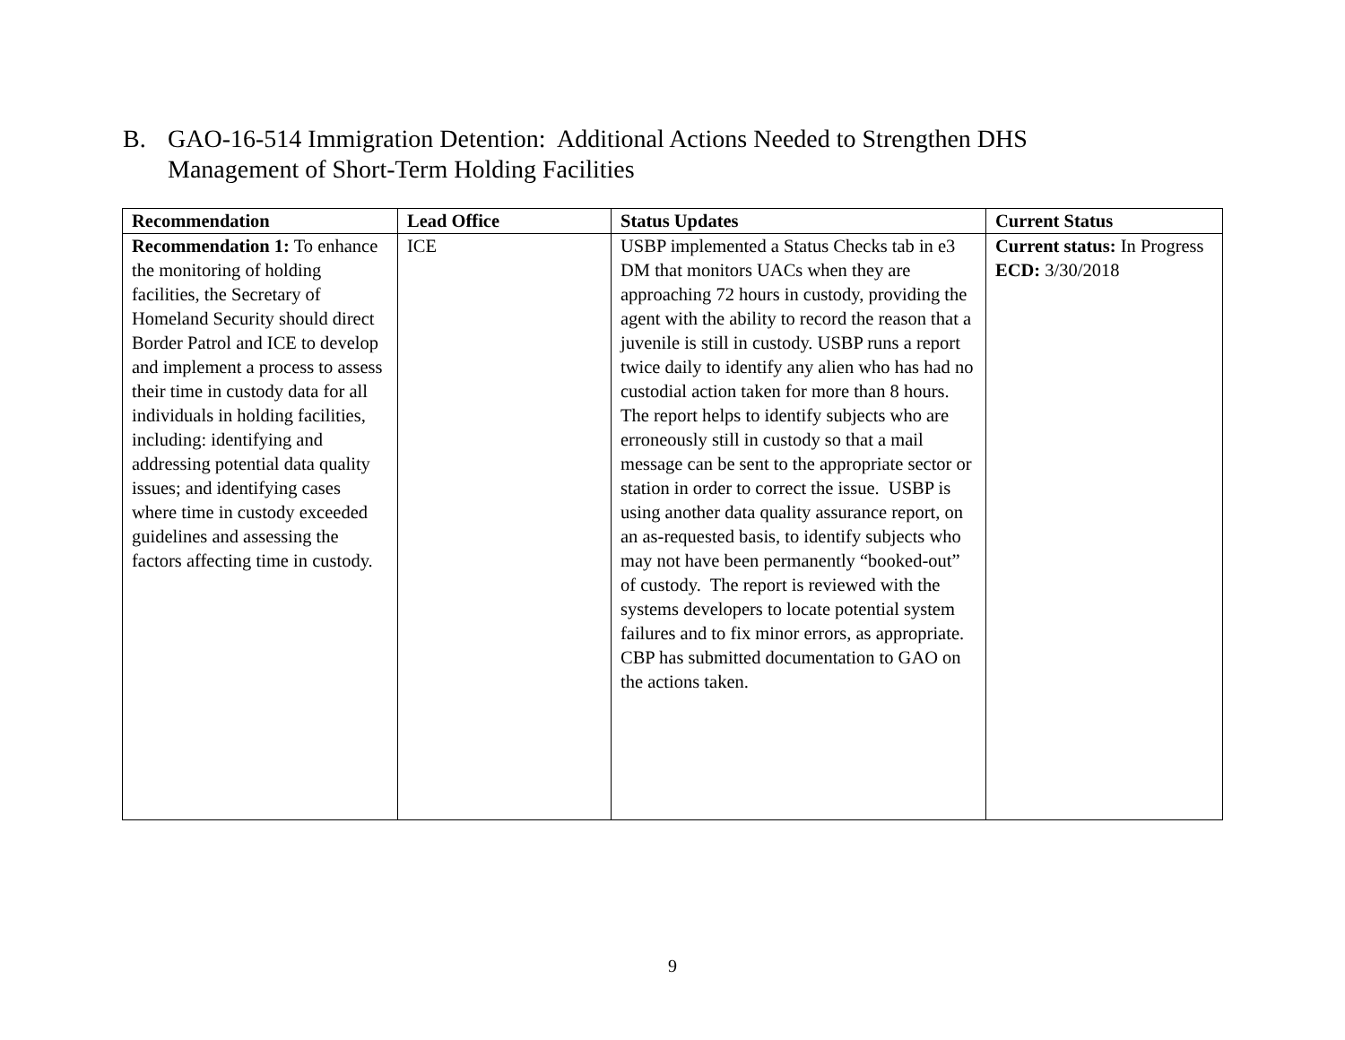B. GAO-16-514 Immigration Detention: Additional Actions Needed to Strengthen DHS Management of Short-Term Holding Facilities
| Recommendation | Lead Office | Status Updates | Current Status |
| --- | --- | --- | --- |
| Recommendation 1: To enhance the monitoring of holding facilities, the Secretary of Homeland Security should direct Border Patrol and ICE to develop and implement a process to assess their time in custody data for all individuals in holding facilities, including: identifying and addressing potential data quality issues; and identifying cases where time in custody exceeded guidelines and assessing the factors affecting time in custody. | ICE | USBP implemented a Status Checks tab in e3 DM that monitors UACs when they are approaching 72 hours in custody, providing the agent with the ability to record the reason that a juvenile is still in custody. USBP runs a report twice daily to identify any alien who has had no custodial action taken for more than 8 hours. The report helps to identify subjects who are erroneously still in custody so that a mail message can be sent to the appropriate sector or station in order to correct the issue. USBP is using another data quality assurance report, on an as-requested basis, to identify subjects who may not have been permanently “booked-out” of custody. The report is reviewed with the systems developers to locate potential system failures and to fix minor errors, as appropriate. CBP has submitted documentation to GAO on the actions taken. | Current status: In Progress ECD: 3/30/2018 |
9